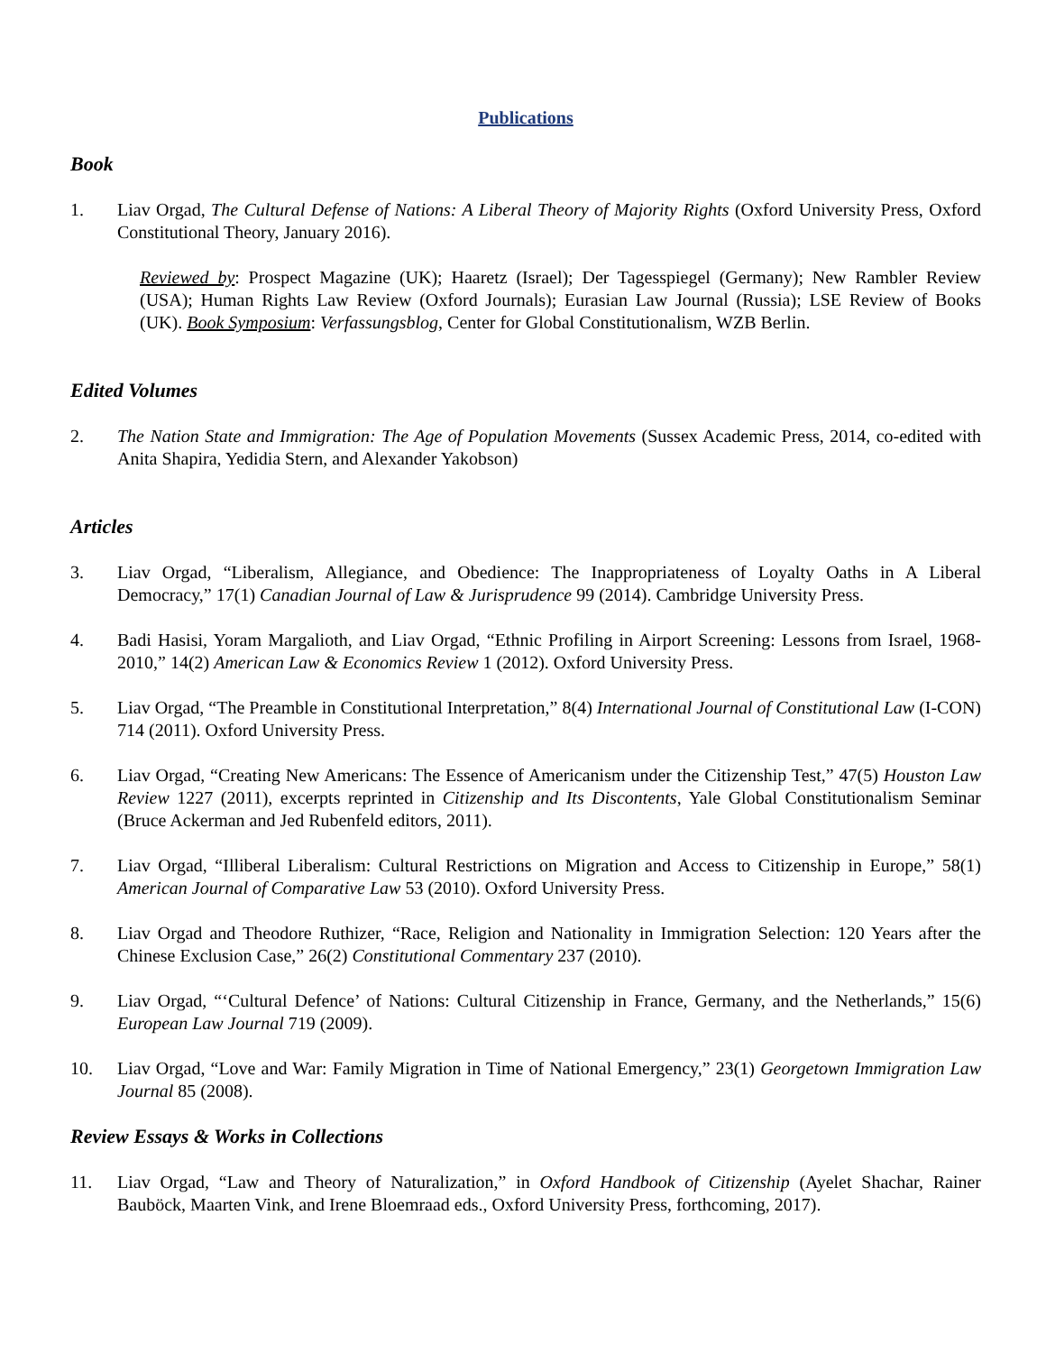Publications
Book
1. Liav Orgad, The Cultural Defense of Nations: A Liberal Theory of Majority Rights (Oxford University Press, Oxford Constitutional Theory, January 2016).
Reviewed by: Prospect Magazine (UK); Haaretz (Israel); Der Tagesspiegel (Germany); New Rambler Review (USA); Human Rights Law Review (Oxford Journals); Eurasian Law Journal (Russia); LSE Review of Books (UK). Book Symposium: Verfassungsblog, Center for Global Constitutionalism, WZB Berlin.
Edited Volumes
2. The Nation State and Immigration: The Age of Population Movements (Sussex Academic Press, 2014, co-edited with Anita Shapira, Yedidia Stern, and Alexander Yakobson)
Articles
3. Liav Orgad, “Liberalism, Allegiance, and Obedience: The Inappropriateness of Loyalty Oaths in A Liberal Democracy,” 17(1) Canadian Journal of Law & Jurisprudence 99 (2014). Cambridge University Press.
4. Badi Hasisi, Yoram Margalioth, and Liav Orgad, “Ethnic Profiling in Airport Screening: Lessons from Israel, 1968-2010,” 14(2) American Law & Economics Review 1 (2012). Oxford University Press.
5. Liav Orgad, “The Preamble in Constitutional Interpretation,” 8(4) International Journal of Constitutional Law (I-CON) 714 (2011). Oxford University Press.
6. Liav Orgad, “Creating New Americans: The Essence of Americanism under the Citizenship Test,” 47(5) Houston Law Review 1227 (2011), excerpts reprinted in Citizenship and Its Discontents, Yale Global Constitutionalism Seminar (Bruce Ackerman and Jed Rubenfeld editors, 2011).
7. Liav Orgad, “Illiberal Liberalism: Cultural Restrictions on Migration and Access to Citizenship in Europe,” 58(1) American Journal of Comparative Law 53 (2010). Oxford University Press.
8. Liav Orgad and Theodore Ruthizer, “Race, Religion and Nationality in Immigration Selection: 120 Years after the Chinese Exclusion Case,” 26(2) Constitutional Commentary 237 (2010).
9. Liav Orgad, “‘Cultural Defence’ of Nations: Cultural Citizenship in France, Germany, and the Netherlands,” 15(6) European Law Journal 719 (2009).
10. Liav Orgad, “Love and War: Family Migration in Time of National Emergency,” 23(1) Georgetown Immigration Law Journal 85 (2008).
Review Essays & Works in Collections
11. Liav Orgad, “Law and Theory of Naturalization,” in Oxford Handbook of Citizenship (Ayelet Shachar, Rainer Bauböck, Maarten Vink, and Irene Bloemraad eds., Oxford University Press, forthcoming, 2017).